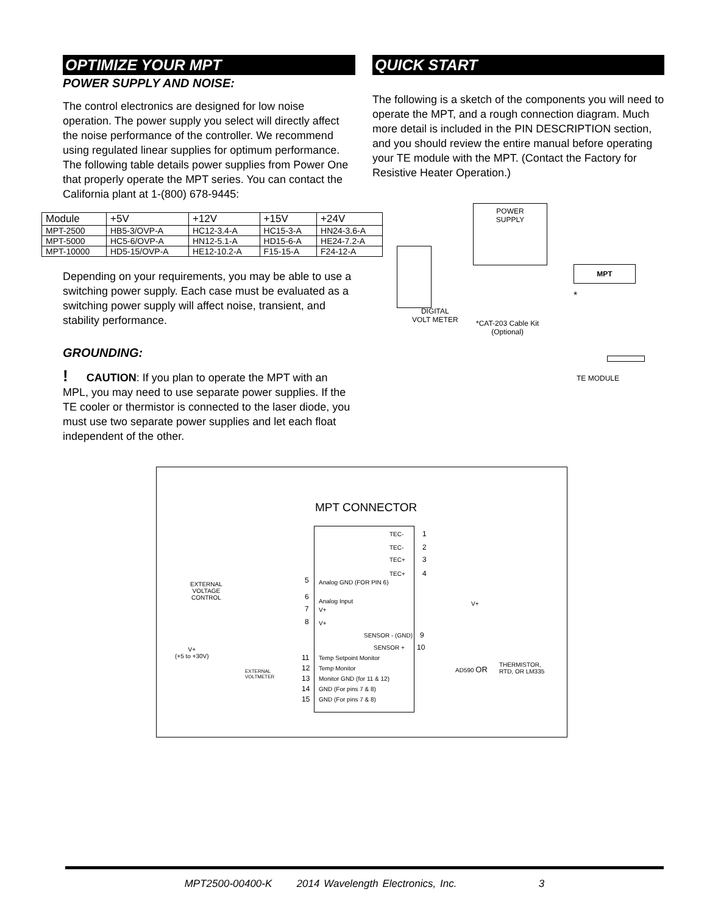OPTIMIZE YOUR MPT
POWER SUPPLY AND NOISE:
The control electronics are designed for low noise operation. The power supply you select will directly affect the noise performance of the controller. We recommend using regulated linear supplies for optimum performance. The following table details power supplies from Power One that properly operate the MPT series. You can contact the California plant at 1-(800) 678-9445:
| Module | +5V | +12V | +15V | +24V |
| MPT-2500 | HB5-3/OVP-A | HC12-3.4-A | HC15-3-A | HN24-3.6-A |
| MPT-5000 | HC5-6/OVP-A | HN12-5.1-A | HD15-6-A | HE24-7.2-A |
| MPT-10000 | HD5-15/OVP-A | HE12-10.2-A | F15-15-A | F24-12-A |
Depending on your requirements, you may be able to use a switching power supply. Each case must be evaluated as a switching power supply will affect noise, transient, and stability performance.
GROUNDING:
! CAUTION: If you plan to operate the MPT with an MPL, you may need to use separate power supplies. If the TE cooler or thermistor is connected to the laser diode, you must use two separate power supplies and let each float independent of the other.
QUICK START
The following is a sketch of the components you will need to operate the MPT, and a rough connection diagram. Much more detail is included in the PIN DESCRIPTION section, and you should review the entire manual before operating your TE module with the MPT. (Contact the Factory for Resistive Heater Operation.)
POWER
SUPPLY
DIGITAL
VOLT METER
MPT
*
*CAT-203 Cable Kit
(Optional)
TE MODULE
MPT CONNECTOR
TEC- 1
TEC- 2
TEC+ 3
TEC+ 4
5 Analog GND (FOR PIN 6)
EXTERNAL
VOLTAGE
CONTROL
6
Analog Input
7 V+
8 V+
V+
SENSOR - (GND) 9
SENSOR + 10
V+
(+5 to +30V)
11 Temp Setpoint Monitor
12 Temp Monitor
EXTERNAL
VOLTMETER
AD590 OR
THERMISTOR,
RTD, OR LM335
13 Monitor GND (for 11 & 12)
14 GND (For pins 7 & 8)
15 GND (For pins 7 & 8)
MPT2500-00400-K 2014 Wavelength Electronics, Inc. 3